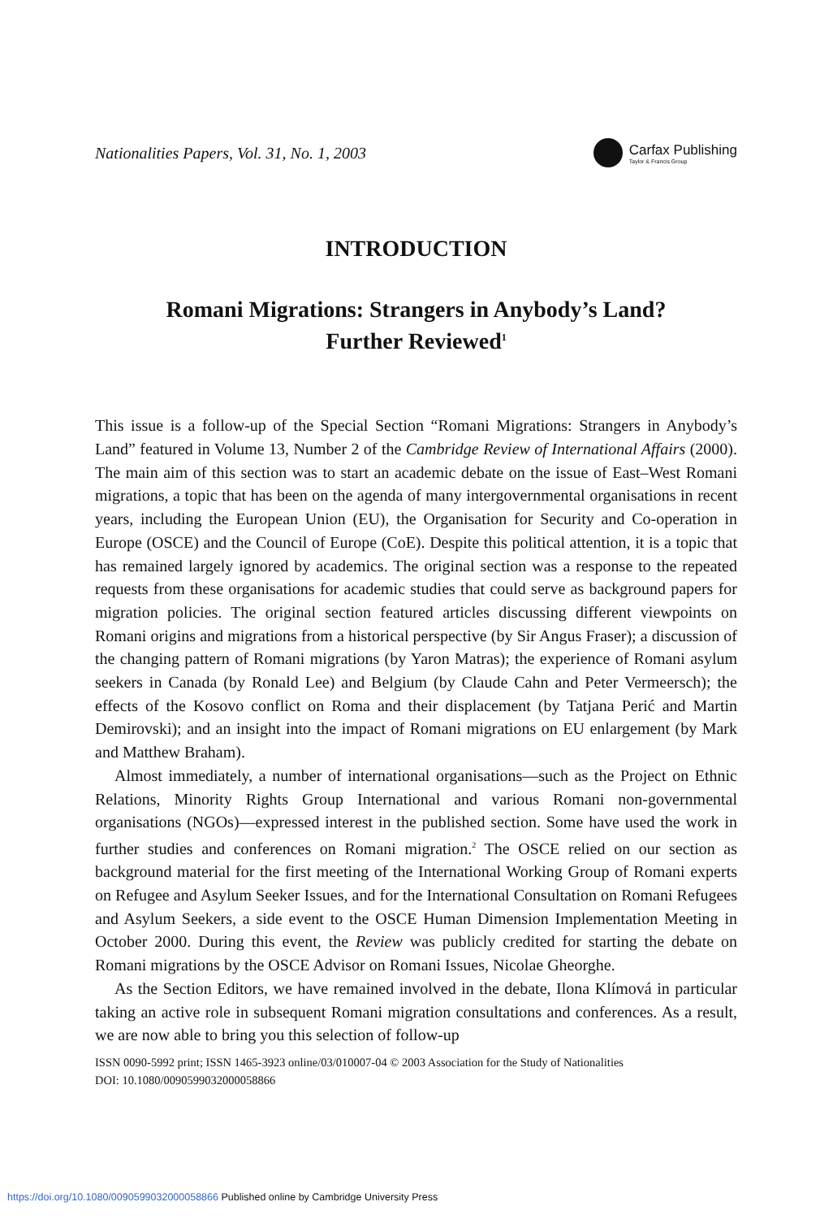Nationalities Papers, Vol. 31, No. 1, 2003
Carfax Publishing
Taylor & Francis Group
INTRODUCTION
Romani Migrations: Strangers in Anybody’s Land?
Further Reviewed<sup>1</sup>
This issue is a follow-up of the Special Section “Romani Migrations: Strangers in Anybody’s Land” featured in Volume 13, Number 2 of the Cambridge Review of International Affairs (2000). The main aim of this section was to start an academic debate on the issue of East–West Romani migrations, a topic that has been on the agenda of many intergovernmental organisations in recent years, including the European Union (EU), the Organisation for Security and Co-operation in Europe (OSCE) and the Council of Europe (CoE). Despite this political attention, it is a topic that has remained largely ignored by academics. The original section was a response to the repeated requests from these organisations for academic studies that could serve as background papers for migration policies. The original section featured articles discussing different viewpoints on Romani origins and migrations from a historical perspective (by Sir Angus Fraser); a discussion of the changing pattern of Romani migrations (by Yaron Matras); the experience of Romani asylum seekers in Canada (by Ronald Lee) and Belgium (by Claude Cahn and Peter Vermeersch); the effects of the Kosovo conflict on Roma and their displacement (by Tatjana Perić and Martin Demirovski); and an insight into the impact of Romani migrations on EU enlargement (by Mark and Matthew Braham).
Almost immediately, a number of international organisations—such as the Project on Ethnic Relations, Minority Rights Group International and various Romani non-governmental organisations (NGOs)—expressed interest in the published section. Some have used the work in further studies and conferences on Romani migration.<sup>2</sup> The OSCE relied on our section as background material for the first meeting of the International Working Group of Romani experts on Refugee and Asylum Seeker Issues, and for the International Consultation on Romani Refugees and Asylum Seekers, a side event to the OSCE Human Dimension Implementation Meeting in October 2000. During this event, the Review was publicly credited for starting the debate on Romani migrations by the OSCE Advisor on Romani Issues, Nicolae Gheorghe.
As the Section Editors, we have remained involved in the debate, Ilona Klímová in particular taking an active role in subsequent Romani migration consultations and conferences. As a result, we are now able to bring you this selection of follow-up
ISSN 0090-5992 print; ISSN 1465-3923 online/03/010007-04 © 2003 Association for the Study of Nationalities
DOI: 10.1080/0090599032000058866
https://doi.org/10.1080/0090599032000058866 Published online by Cambridge University Press